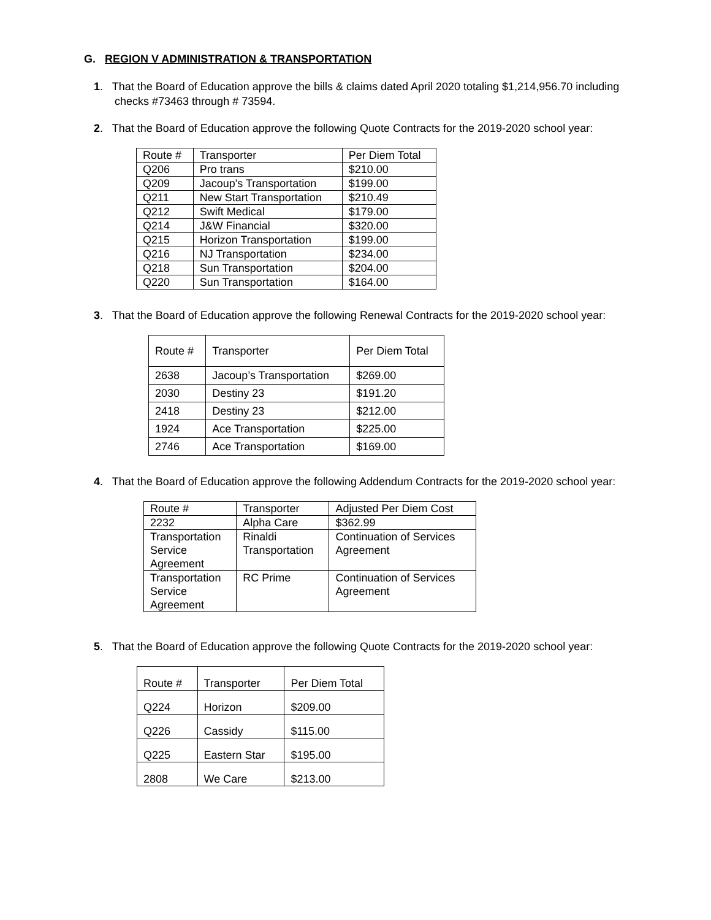G. REGION V ADMINISTRATION & TRANSPORTATION
1. That the Board of Education approve the bills & claims dated April 2020 totaling $1,214,956.70 including checks #73463 through # 73594.
2. That the Board of Education approve the following Quote Contracts for the 2019-2020 school year:
| Route # | Transporter | Per Diem Total |
| Q206 | Pro trans | $210.00 |
| Q209 | Jacoup's Transportation | $199.00 |
| Q211 | New Start Transportation | $210.49 |
| Q212 | Swift Medical | $179.00 |
| Q214 | J&W Financial | $320.00 |
| Q215 | Horizon Transportation | $199.00 |
| Q216 | NJ Transportation | $234.00 |
| Q218 | Sun Transportation | $204.00 |
| Q220 | Sun Transportation | $164.00 |
3. That the Board of Education approve the following Renewal Contracts for the 2019-2020 school year:
| Route # | Transporter | Per Diem Total |
| 2638 | Jacoup’s Transportation | $269.00 |
| 2030 | Destiny 23 | $191.20 |
| 2418 | Destiny 23 | $212.00 |
| 1924 | Ace Transportation | $225.00 |
| 2746 | Ace Transportation | $169.00 |
4. That the Board of Education approve the following Addendum Contracts for the 2019-2020 school year:
| Route # | Transporter | Adjusted Per Diem Cost |
| 2232 | Alpha Care | $362.99 |
| Transportation Service Agreement | Rinaldi Transportation | Continuation of Services Agreement |
| Transportation Service Agreement | RC Prime | Continuation of Services Agreement |
5. That the Board of Education approve the following Quote Contracts for the 2019-2020 school year:
| Route # | Transporter | Per Diem Total |
| Q224 | Horizon | $209.00 |
| Q226 | Cassidy | $115.00 |
| Q225 | Eastern Star | $195.00 |
| 2808 | We Care | $213.00 |